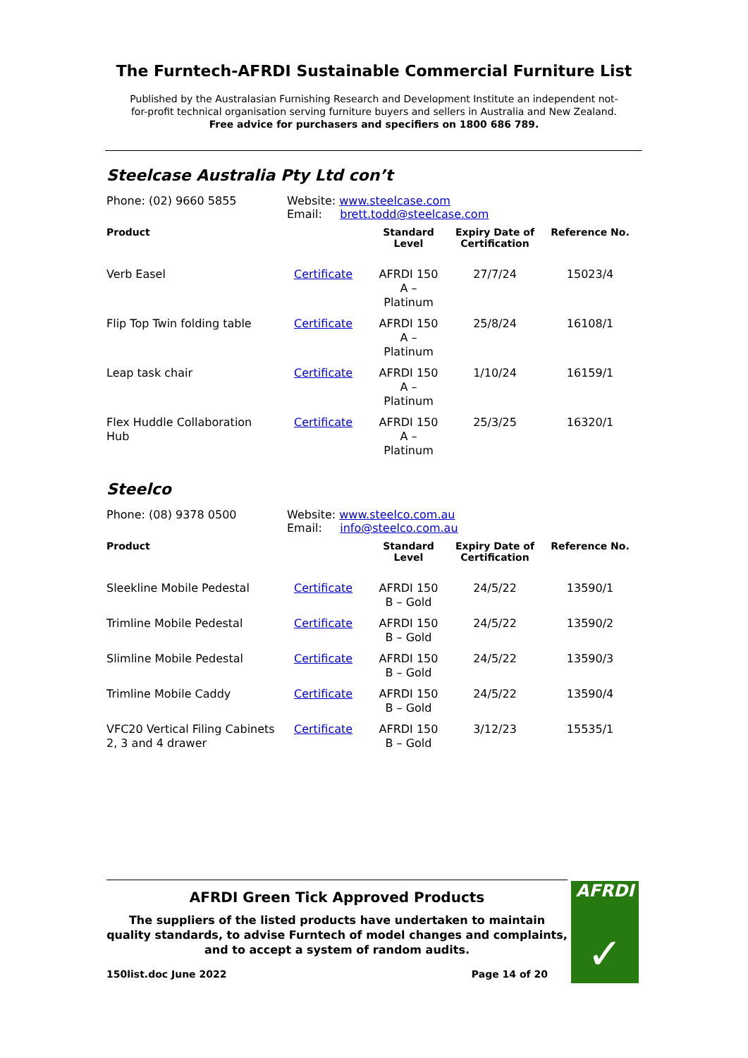The Furntech-AFRDI Sustainable Commercial Furniture List
Published by the Australasian Furnishing Research and Development Institute an independent not-
for-profit technical organisation serving furniture buyers and sellers in Australia and New Zealand.
Free advice for purchasers and specifiers on 1800 686 789.
Steelcase Australia Pty Ltd con’t
Phone: (02) 9660 5855 Website: www.steelcase.com
Email: brett.todd@steelcase.com
| Product | | Standard Level | Expiry Date of Certification | Reference No. |
| --- | --- | --- | --- | --- |
| Verb Easel | Certificate | AFRDI 150 A – Platinum | 27/7/24 | 15023/4 |
| Flip Top Twin folding table | Certificate | AFRDI 150 A – Platinum | 25/8/24 | 16108/1 |
| Leap task chair | Certificate | AFRDI 150 A – Platinum | 1/10/24 | 16159/1 |
| Flex Huddle Collaboration Hub | Certificate | AFRDI 150 A – Platinum | 25/3/25 | 16320/1 |
Steelco
Phone: (08) 9378 0500 Website: www.steelco.com.au
Email: info@steelco.com.au
| Product | | Standard Level | Expiry Date of Certification | Reference No. |
| --- | --- | --- | --- | --- |
| Sleekline Mobile Pedestal | Certificate | AFRDI 150 B – Gold | 24/5/22 | 13590/1 |
| Trimline Mobile Pedestal | Certificate | AFRDI 150 B – Gold | 24/5/22 | 13590/2 |
| Slimline Mobile Pedestal | Certificate | AFRDI 150 B – Gold | 24/5/22 | 13590/3 |
| Trimline Mobile Caddy | Certificate | AFRDI 150 B – Gold | 24/5/22 | 13590/4 |
| VFC20 Vertical Filing Cabinets 2, 3 and 4 drawer | Certificate | AFRDI 150 B – Gold | 3/12/23 | 15535/1 |
AFRDI Green Tick Approved Products
The suppliers of the listed products have undertaken to maintain quality standards, to advise Furntech of model changes and complaints, and to accept a system of random audits.
150list.doc June 2022 Page 14 of 20
AFRDI
✓